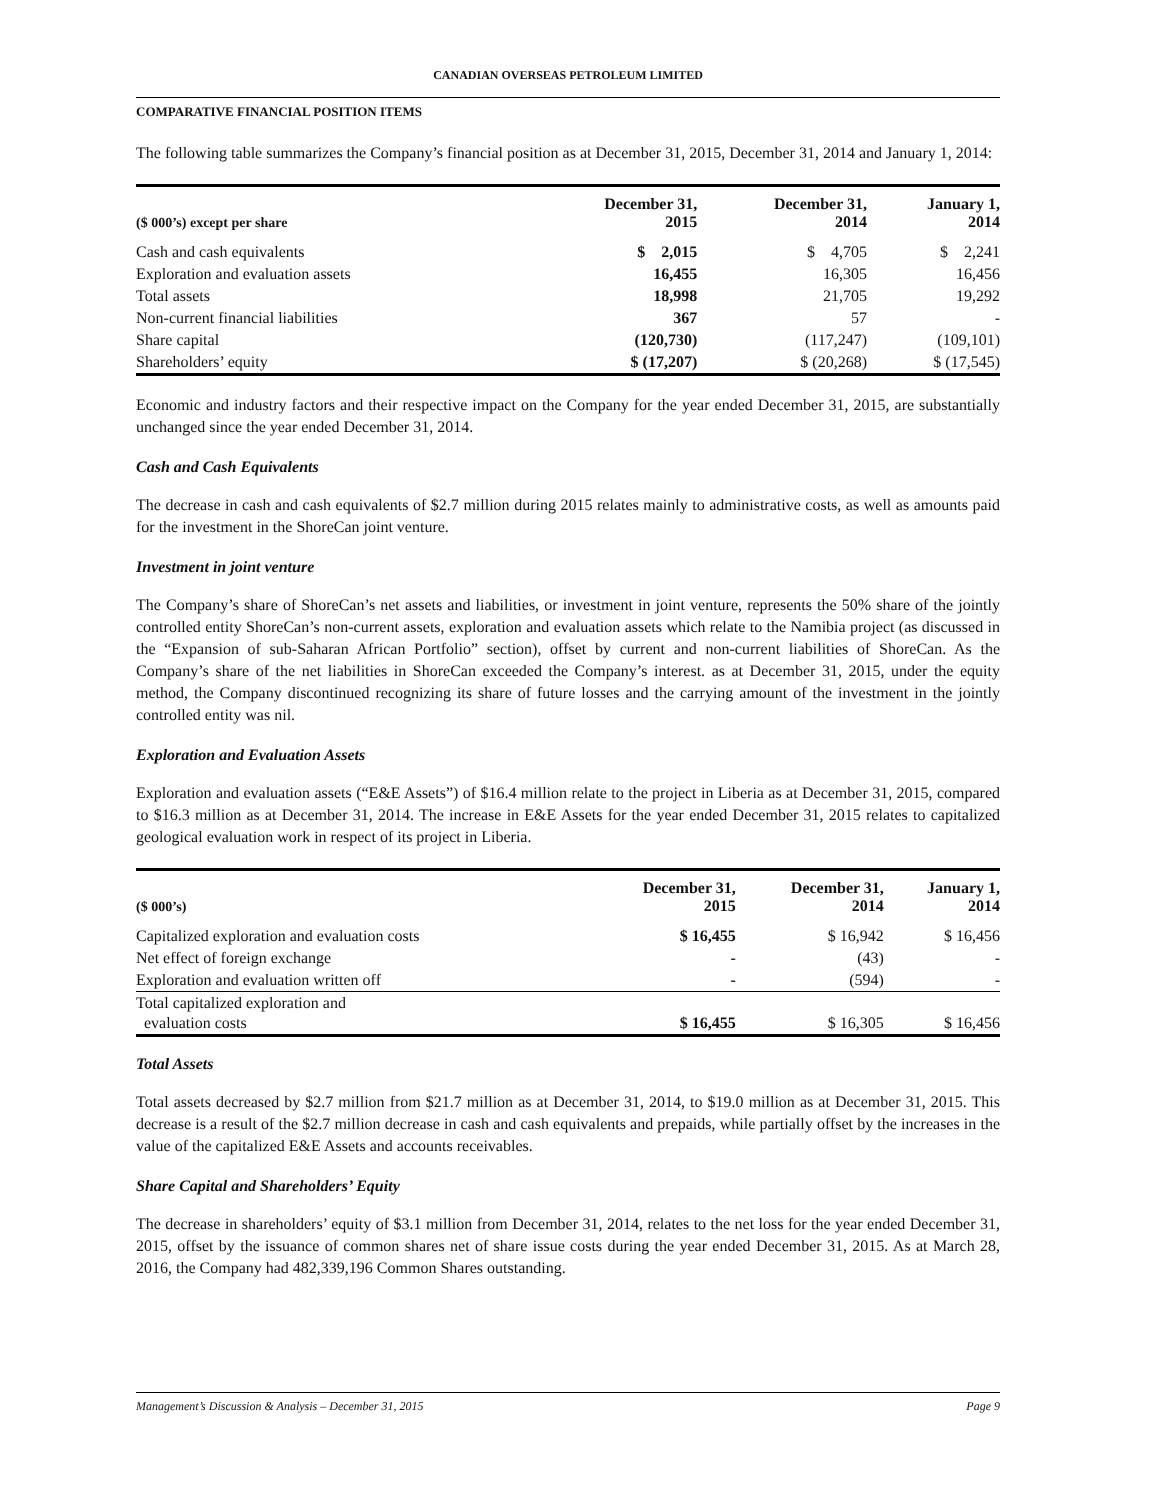CANADIAN OVERSEAS PETROLEUM LIMITED
COMPARATIVE FINANCIAL POSITION ITEMS
The following table summarizes the Company’s financial position as at December 31, 2015, December 31, 2014 and January 1, 2014:
| ($ 000’s) except per share | December 31, 2015 | December 31, 2014 | January 1, 2014 |
| --- | --- | --- | --- |
| Cash and cash equivalents | $ 2,015 | $ 4,705 | $ 2,241 |
| Exploration and evaluation assets | 16,455 | 16,305 | 16,456 |
| Total assets | 18,998 | 21,705 | 19,292 |
| Non-current financial liabilities | 367 | 57 | - |
| Share capital | (120,730) | (117,247) | (109,101) |
| Shareholders’ equity | $ (17,207) | $ (20,268) | $ (17,545) |
Economic and industry factors and their respective impact on the Company for the year ended December 31, 2015, are substantially unchanged since the year ended December 31, 2014.
Cash and Cash Equivalents
The decrease in cash and cash equivalents of $2.7 million during 2015 relates mainly to administrative costs, as well as amounts paid for the investment in the ShoreCan joint venture.
Investment in joint venture
The Company’s share of ShoreCan’s net assets and liabilities, or investment in joint venture, represents the 50% share of the jointly controlled entity ShoreCan’s non-current assets, exploration and evaluation assets which relate to the Namibia project (as discussed in the “Expansion of sub-Saharan African Portfolio” section), offset by current and non-current liabilities of ShoreCan. As the Company’s share of the net liabilities in ShoreCan exceeded the Company’s interest. as at December 31, 2015, under the equity method, the Company discontinued recognizing its share of future losses and the carrying amount of the investment in the jointly controlled entity was nil.
Exploration and Evaluation Assets
Exploration and evaluation assets (“E&E Assets”) of $16.4 million relate to the project in Liberia as at December 31, 2015, compared to $16.3 million as at December 31, 2014. The increase in E&E Assets for the year ended December 31, 2015 relates to capitalized geological evaluation work in respect of its project in Liberia.
| ($ 000’s) | December 31, 2015 | December 31, 2014 | January 1, 2014 |
| --- | --- | --- | --- |
| Capitalized exploration and evaluation costs | $ 16,455 | $ 16,942 | $ 16,456 |
| Net effect of foreign exchange | - | (43) | - |
| Exploration and evaluation written off | - | (594) | - |
| Total capitalized exploration and evaluation costs | $ 16,455 | $ 16,305 | $ 16,456 |
Total Assets
Total assets decreased by $2.7 million from $21.7 million as at December 31, 2014, to $19.0 million as at December 31, 2015. This decrease is a result of the $2.7 million decrease in cash and cash equivalents and prepaids, while partially offset by the increases in the value of the capitalized E&E Assets and accounts receivables.
Share Capital and Shareholders’ Equity
The decrease in shareholders’ equity of $3.1 million from December 31, 2014, relates to the net loss for the year ended December 31, 2015, offset by the issuance of common shares net of share issue costs during the year ended December 31, 2015. As at March 28, 2016, the Company had 482,339,196 Common Shares outstanding.
Management’s Discussion & Analysis – December 31, 2015 Page 9